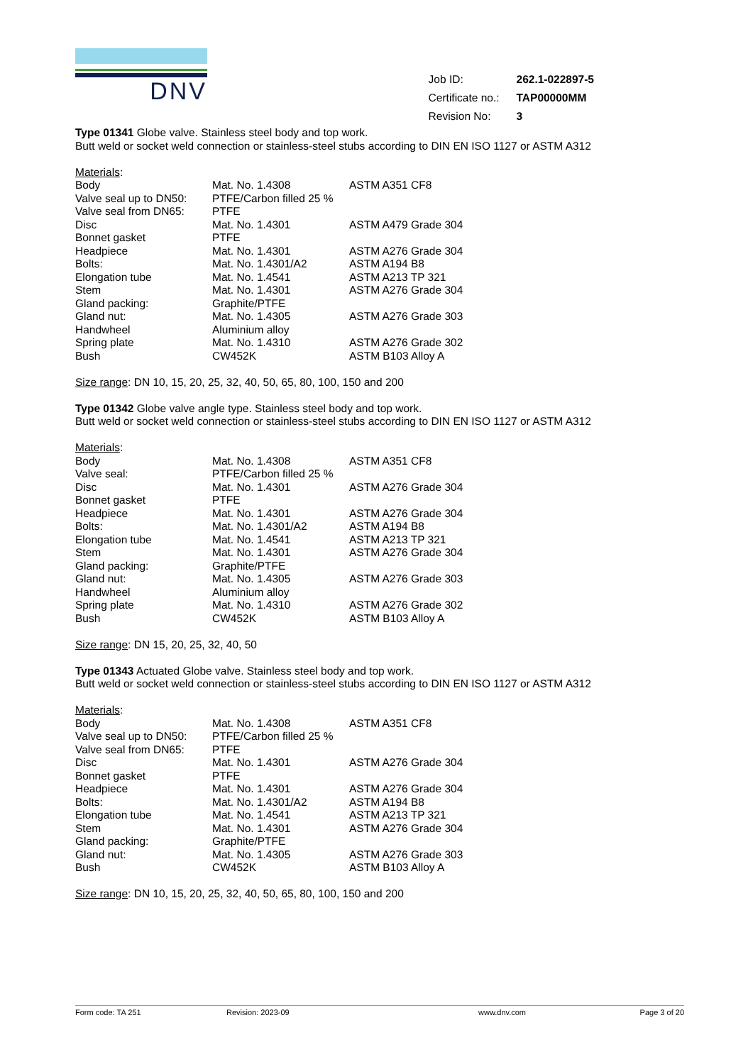DNV
| Job ID: | 262.1-022897-5 |
| Certificate no.: | TAP00000MM |
| Revision No: | 3 |
Type 01341 Globe valve. Stainless steel body and top work.
Butt weld or socket weld connection or stainless-steel stubs according to DIN EN ISO 1127 or ASTM A312
Materials:
| Body | Mat. No. 1.4308 | ASTM A351 CF8 |
| Valve seal up to DN50: | PTFE/Carbon filled 25 % | |
| Valve seal from DN65: | PTFE | |
| Disc | Mat. No. 1.4301 | ASTM A479 Grade 304 |
| Bonnet gasket | PTFE | |
| Headpiece | Mat. No. 1.4301 | ASTM A276 Grade 304 |
| Bolts: | Mat. No. 1.4301/A2 | ASTM A194 B8 |
| Elongation tube | Mat. No. 1.4541 | ASTM A213 TP 321 |
| Stem | Mat. No. 1.4301 | ASTM A276 Grade 304 |
| Gland packing: | Graphite/PTFE | |
| Gland nut: | Mat. No. 1.4305 | ASTM A276 Grade 303 |
| Handwheel | Aluminium alloy | |
| Spring plate | Mat. No. 1.4310 | ASTM A276 Grade 302 |
| Bush | CW452K | ASTM B103 Alloy A |
Size range: DN 10, 15, 20, 25, 32, 40, 50, 65, 80, 100, 150 and 200
Type 01342 Globe valve angle type. Stainless steel body and top work.
Butt weld or socket weld connection or stainless-steel stubs according to DIN EN ISO 1127 or ASTM A312
Materials:
| Body | Mat. No. 1.4308 | ASTM A351 CF8 |
| Valve seal: | PTFE/Carbon filled 25 % | |
| Disc | Mat. No. 1.4301 | ASTM A276 Grade 304 |
| Bonnet gasket | PTFE | |
| Headpiece | Mat. No. 1.4301 | ASTM A276 Grade 304 |
| Bolts: | Mat. No. 1.4301/A2 | ASTM A194 B8 |
| Elongation tube | Mat. No. 1.4541 | ASTM A213 TP 321 |
| Stem | Mat. No. 1.4301 | ASTM A276 Grade 304 |
| Gland packing: | Graphite/PTFE | |
| Gland nut: | Mat. No. 1.4305 | ASTM A276 Grade 303 |
| Handwheel | Aluminium alloy | |
| Spring plate | Mat. No. 1.4310 | ASTM A276 Grade 302 |
| Bush | CW452K | ASTM B103 Alloy A |
Size range: DN 15, 20, 25, 32, 40, 50
Type 01343 Actuated Globe valve. Stainless steel body and top work.
Butt weld or socket weld connection or stainless-steel stubs according to DIN EN ISO 1127 or ASTM A312
Materials:
| Body | Mat. No. 1.4308 | ASTM A351 CF8 |
| Valve seal up to DN50: | PTFE/Carbon filled 25 % | |
| Valve seal from DN65: | PTFE | |
| Disc | Mat. No. 1.4301 | ASTM A276 Grade 304 |
| Bonnet gasket | PTFE | |
| Headpiece | Mat. No. 1.4301 | ASTM A276 Grade 304 |
| Bolts: | Mat. No. 1.4301/A2 | ASTM A194 B8 |
| Elongation tube | Mat. No. 1.4541 | ASTM A213 TP 321 |
| Stem | Mat. No. 1.4301 | ASTM A276 Grade 304 |
| Gland packing: | Graphite/PTFE | |
| Gland nut: | Mat. No. 1.4305 | ASTM A276 Grade 303 |
| Bush | CW452K | ASTM B103 Alloy A |
Size range: DN 10, 15, 20, 25, 32, 40, 50, 65, 80, 100, 150 and 200
Form code: TA 251 Revision: 2023-09 www.dnv.com Page 3 of 20